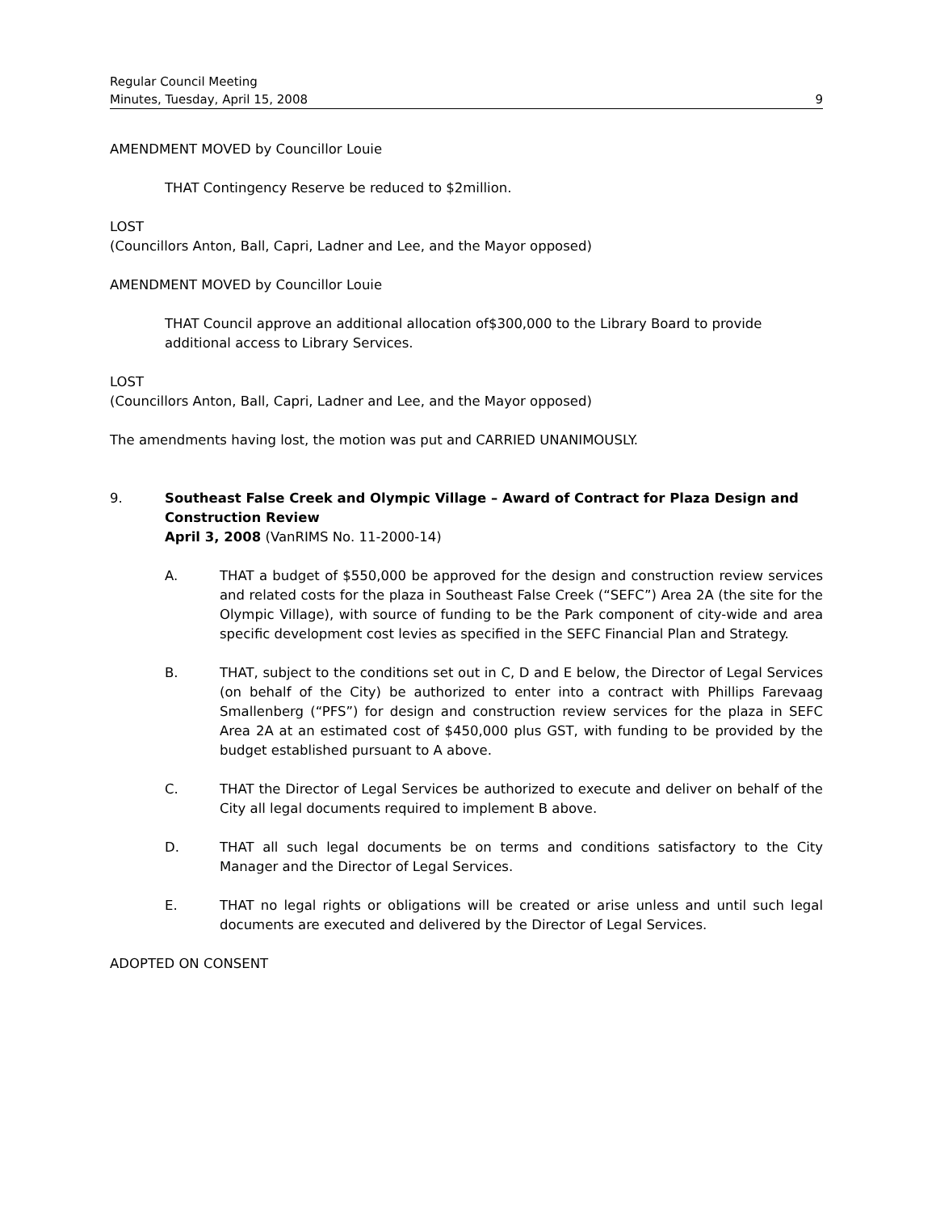Regular Council Meeting
Minutes, Tuesday, April 15, 2008
9
AMENDMENT MOVED by Councillor Louie
THAT Contingency Reserve be reduced to $2million.
LOST
(Councillors Anton, Ball, Capri, Ladner and Lee, and the Mayor opposed)
AMENDMENT MOVED by Councillor Louie
THAT Council approve an additional allocation of$300,000 to the Library Board to provide additional access to Library Services.
LOST
(Councillors Anton, Ball, Capri, Ladner and Lee, and the Mayor opposed)
The amendments having lost, the motion was put and CARRIED UNANIMOUSLY.
9. Southeast False Creek and Olympic Village – Award of Contract for Plaza Design and Construction Review
April 3, 2008 (VanRIMS No. 11-2000-14)
A. THAT a budget of $550,000 be approved for the design and construction review services and related costs for the plaza in Southeast False Creek (“SEFC”) Area 2A (the site for the Olympic Village), with source of funding to be the Park component of city-wide and area specific development cost levies as specified in the SEFC Financial Plan and Strategy.
B. THAT, subject to the conditions set out in C, D and E below, the Director of Legal Services (on behalf of the City) be authorized to enter into a contract with Phillips Farevaag Smallenberg (“PFS”) for design and construction review services for the plaza in SEFC Area 2A at an estimated cost of $450,000 plus GST, with funding to be provided by the budget established pursuant to A above.
C. THAT the Director of Legal Services be authorized to execute and deliver on behalf of the City all legal documents required to implement B above.
D. THAT all such legal documents be on terms and conditions satisfactory to the City Manager and the Director of Legal Services.
E. THAT no legal rights or obligations will be created or arise unless and until such legal documents are executed and delivered by the Director of Legal Services.
ADOPTED ON CONSENT